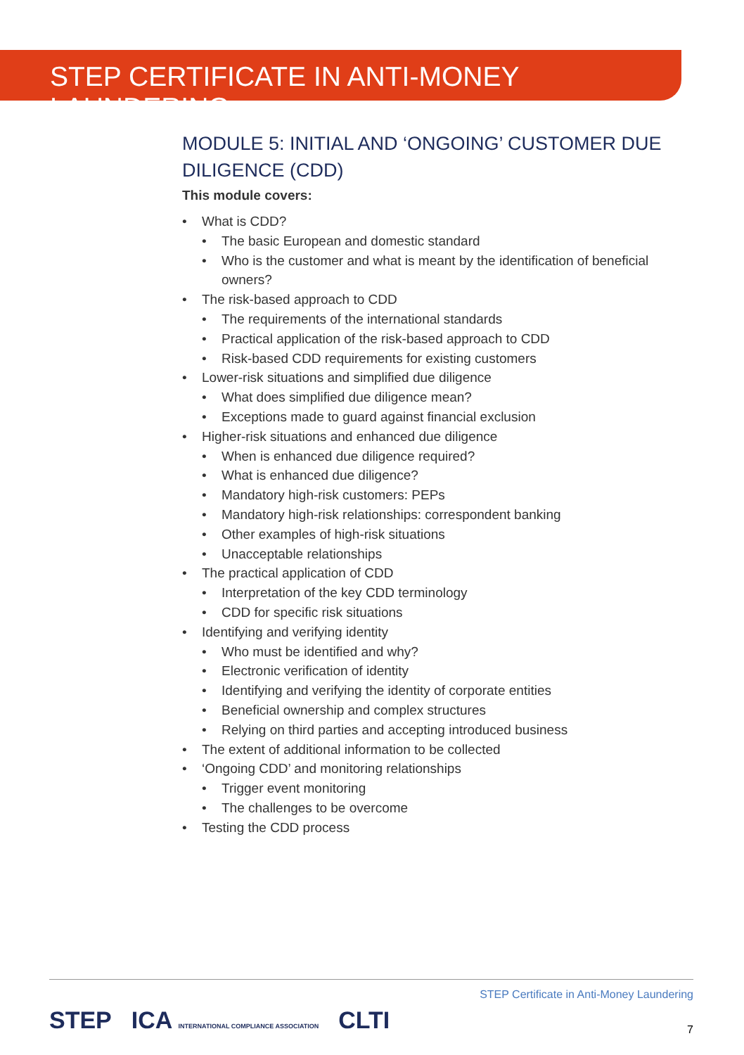STEP CERTIFICATE IN ANTI-MONEY LAUNDERING
MODULE 5: INITIAL AND ‘ONGOING’ CUSTOMER DUE DILIGENCE (CDD)
This module covers:
What is CDD?
The basic European and domestic standard
Who is the customer and what is meant by the identification of beneficial owners?
The risk-based approach to CDD
The requirements of the international standards
Practical application of the risk-based approach to CDD
Risk-based CDD requirements for existing customers
Lower-risk situations and simplified due diligence
What does simplified due diligence mean?
Exceptions made to guard against financial exclusion
Higher-risk situations and enhanced due diligence
When is enhanced due diligence required?
What is enhanced due diligence?
Mandatory high-risk customers: PEPs
Mandatory high-risk relationships: correspondent banking
Other examples of high-risk situations
Unacceptable relationships
The practical application of CDD
Interpretation of the key CDD terminology
CDD for specific risk situations
Identifying and verifying identity
Who must be identified and why?
Electronic verification of identity
Identifying and verifying the identity of corporate entities
Beneficial ownership and complex structures
Relying on third parties and accepting introduced business
The extent of additional information to be collected
‘Ongoing CDD’ and monitoring relationships
Trigger event monitoring
The challenges to be overcome
Testing the CDD process
STEP Certificate in Anti-Money Laundering
STEP ICA INTERNATIONAL COMPLIANCE ASSOCIATION CLTI
7